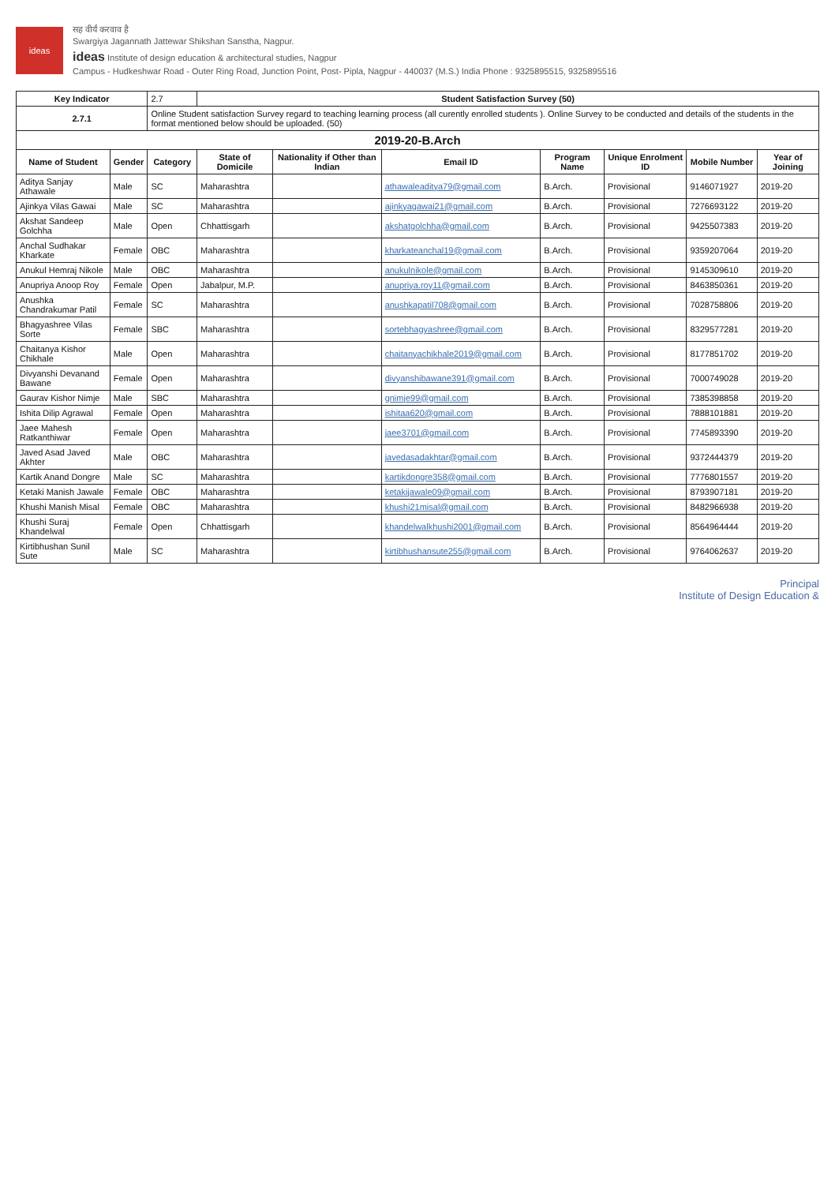ideas
सह वीर्यं करवाव है
Swargiya Jagannath Jattewar Shikshan Sanstha, Nagpur.
ideas Institute of design education & architectural studies, Nagpur
Campus - Hudkeshwar Road - Outer Ring Road, Junction Point, Post- Pipla, Nagpur - 440037 (M.S.) India Phone : 9325895515, 9325895516
| Key Indicator | | 2.7 | Student Satisfaction Survey (50) | | | | | | |
| 2.7.1 | | Online Student satisfaction Survey regard to teaching learning process (all curently enrolled students ). Online Survey to be conducted and details of the students in the format mentioned below should be uploaded. (50) | | | | | | | |
| 2019-20-B.Arch | | | | | | | | | |
| Name of Student | Gender | Category | State of Domicile | Nationality if Other than Indian | Email ID | Program Name | Unique Enrolment ID | Mobile Number | Year of Joining |
| Aditya Sanjay Athawale | Male | SC | Maharashtra | | athawaleaditya79@gmail.com | B.Arch. | Provisional | 9146071927 | 2019-20 |
| Ajinkya Vilas Gawai | Male | SC | Maharashtra | | ajinkyagawai21@gmail.com | B.Arch. | Provisional | 7276693122 | 2019-20 |
| Akshat Sandeep Golchha | Male | Open | Chhattisgarh | | akshatgolchha@gmail.com | B.Arch. | Provisional | 9425507383 | 2019-20 |
| Anchal Sudhakar Kharkate | Female | OBC | Maharashtra | | kharkateanchal19@gmail.com | B.Arch. | Provisional | 9359207064 | 2019-20 |
| Anukul Hemraj Nikole | Male | OBC | Maharashtra | | anukulnikole@gmail.com | B.Arch. | Provisional | 9145309610 | 2019-20 |
| Anupriya Anoop Roy | Female | Open | Jabalpur, M.P. | | anupriya.roy11@gmail.com | B.Arch. | Provisional | 8463850361 | 2019-20 |
| Anushka Chandrakumar Patil | Female | SC | Maharashtra | | anushkapatil708@gmail.com | B.Arch. | Provisional | 7028758806 | 2019-20 |
| Bhagyashree Vilas Sorte | Female | SBC | Maharashtra | | sortebhagyashree@gmail.com | B.Arch. | Provisional | 8329577281 | 2019-20 |
| Chaitanya Kishor Chikhale | Male | Open | Maharashtra | | chaitanyachikhale2019@gmail.com | B.Arch. | Provisional | 8177851702 | 2019-20 |
| Divyanshi Devanand Bawane | Female | Open | Maharashtra | | divyanshibawane391@gmail.com | B.Arch. | Provisional | 7000749028 | 2019-20 |
| Gaurav Kishor Nimje | Male | SBC | Maharashtra | | gnimje99@gmail.com | B.Arch. | Provisional | 7385398858 | 2019-20 |
| Ishita Dilip Agrawal | Female | Open | Maharashtra | | ishitaa620@gmail.com | B.Arch. | Provisional | 7888101881 | 2019-20 |
| Jaee Mahesh Ratkanthiwar | Female | Open | Maharashtra | | jaee3701@gmail.com | B.Arch. | Provisional | 7745893390 | 2019-20 |
| Javed Asad Javed Akhter | Male | OBC | Maharashtra | | javedasadakhtar@gmail.com | B.Arch. | Provisional | 9372444379 | 2019-20 |
| Kartik Anand Dongre | Male | SC | Maharashtra | | kartikdongre358@gmail.com | B.Arch. | Provisional | 7776801557 | 2019-20 |
| Ketaki Manish Jawale | Female | OBC | Maharashtra | | ketakijawale09@gmail.com | B.Arch. | Provisional | 8793907181 | 2019-20 |
| Khushi Manish Misal | Female | OBC | Maharashtra | | khushi21misal@gmail.com | B.Arch. | Provisional | 8482966938 | 2019-20 |
| Khushi Suraj Khandelwal | Female | Open | Chhattisgarh | | khandelwalkhushi2001@gmail.com | B.Arch. | Provisional | 8564964444 | 2019-20 |
| Kirtibhushan Sunil Sute | Male | SC | Maharashtra | | kirtibhushansute255@gmail.com | B.Arch. | Provisional | 9764062637 | 2019-20 |
Principal
Institute of Design Education &